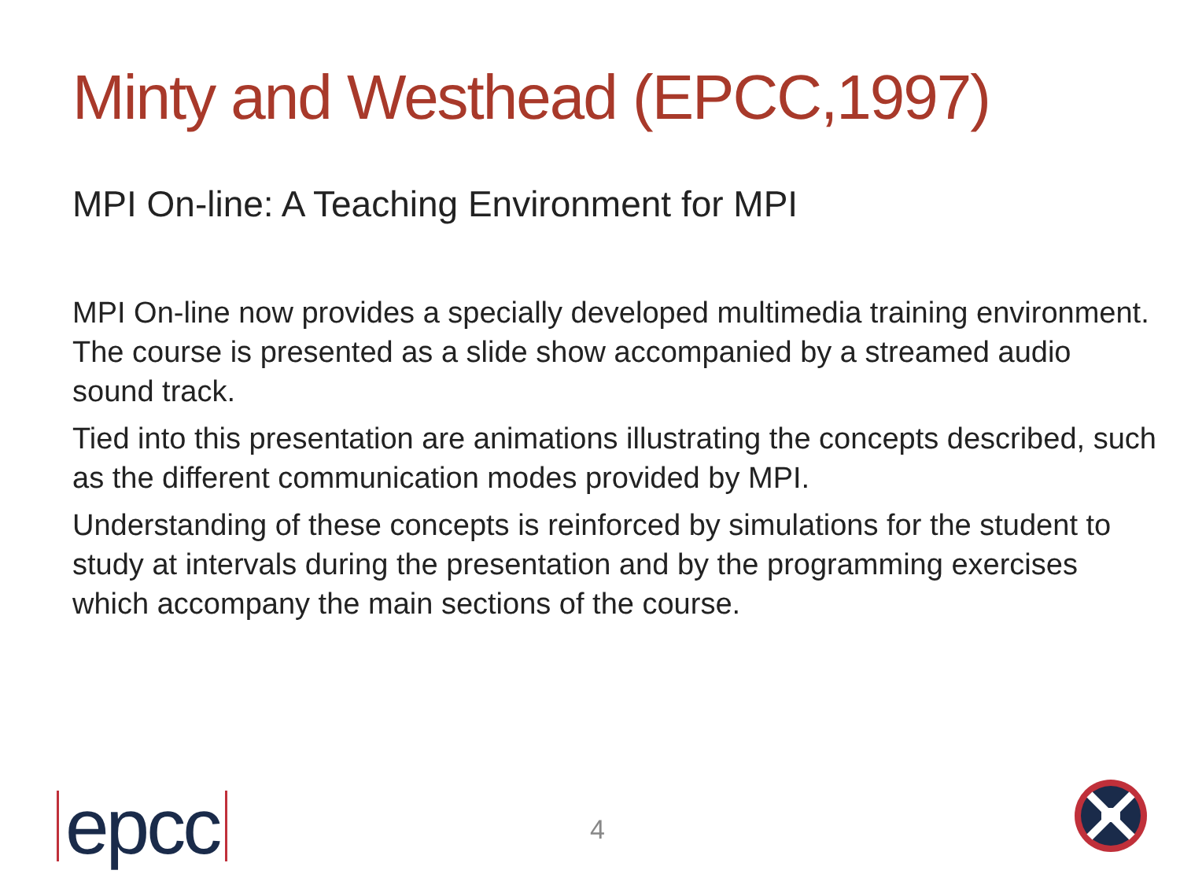Minty and Westhead (EPCC,1997)
MPI On-line: A Teaching Environment for MPI
MPI On-line now provides a specially developed multimedia training environment. The course is presented as a slide show accompanied by a streamed audio sound track.
Tied into this presentation are animations illustrating the concepts described, such as the different communication modes provided by MPI.
Understanding of these concepts is reinforced by simulations for the student to study at intervals during the presentation and by the programming exercises which accompany the main sections of the course.
epcc 4